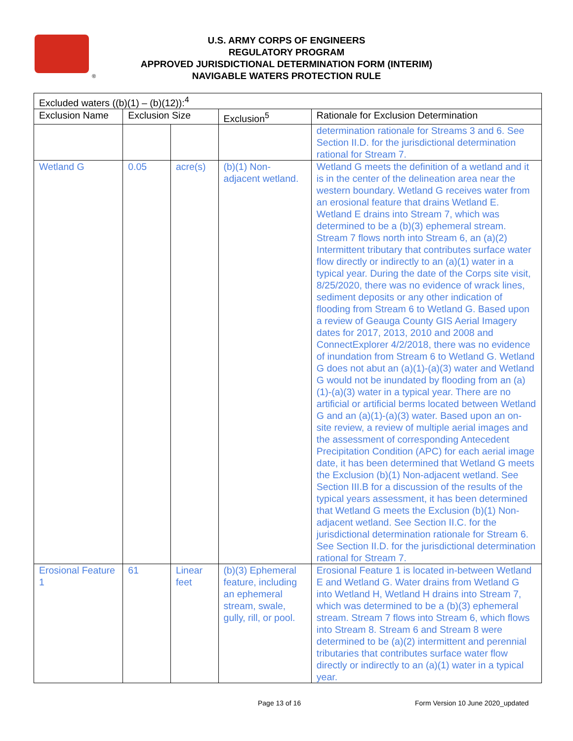®
U.S. ARMY CORPS OF ENGINEERS
REGULATORY PROGRAM
APPROVED JURISDICTIONAL DETERMINATION FORM (INTERIM)
NAVIGABLE WATERS PROTECTION RULE
| Excluded waters ((b)(1) – (b)(12)):<sup>4</sup> | | | | |
| --- | --- | --- | --- | --- |
| Exclusion Name | Exclusion Size | | Exclusion<sup>5</sup> | Rationale for Exclusion Determination |
| | | | | determination rationale for Streams 3 and 6. See Section II.D. for the jurisdictional determination rational for Stream 7. |
| Wetland G | 0.05 | acre(s) | (b)(1) Non-adjacent wetland. | Wetland G meets the definition of a wetland and it is in the center of the delineation area near the western boundary. Wetland G receives water from an erosional feature that drains Wetland E. Wetland E drains into Stream 7, which was determined to be a (b)(3) ephemeral stream. Stream 7 flows north into Stream 6, an (a)(2) Intermittent tributary that contributes surface water flow directly or indirectly to an (a)(1) water in a typical year. During the date of the Corps site visit, 8/25/2020, there was no evidence of wrack lines, sediment deposits or any other indication of flooding from Stream 6 to Wetland G. Based upon a review of Geauga County GIS Aerial Imagery dates for 2017, 2013, 2010 and 2008 and ConnectExplorer 4/2/2018, there was no evidence of inundation from Stream 6 to Wetland G. Wetland G does not abut an (a)(1)-(a)(3) water and Wetland G would not be inundated by flooding from an (a)(1)-(a)(3) water in a typical year. There are no artificial or artificial berms located between Wetland G and an (a)(1)-(a)(3) water. Based upon an on-site review, a review of multiple aerial images and the assessment of corresponding Antecedent Precipitation Condition (APC) for each aerial image date, it has been determined that Wetland G meets the Exclusion (b)(1) Non-adjacent wetland. See Section III.B for a discussion of the results of the typical years assessment, it has been determined that Wetland G meets the Exclusion (b)(1) Non-adjacent wetland. See Section II.C. for the jurisdictional determination rationale for Stream 6. See Section II.D. for the jurisdictional determination rational for Stream 7. |
| Erosional Feature 1 | 61 | Linear feet | (b)(3) Ephemeral feature, including an ephemeral stream, swale, gully, rill, or pool. | Erosional Feature 1 is located in-between Wetland E and Wetland G. Water drains from Wetland G into Wetland H, Wetland H drains into Stream 7, which was determined to be a (b)(3) ephemeral stream. Stream 7 flows into Stream 6, which flows into Stream 8. Stream 6 and Stream 8 were determined to be (a)(2) intermittent and perennial tributaries that contributes surface water flow directly or indirectly to an (a)(1) water in a typical year. |
Page 13 of 16
Form Version 10 June 2020_updated